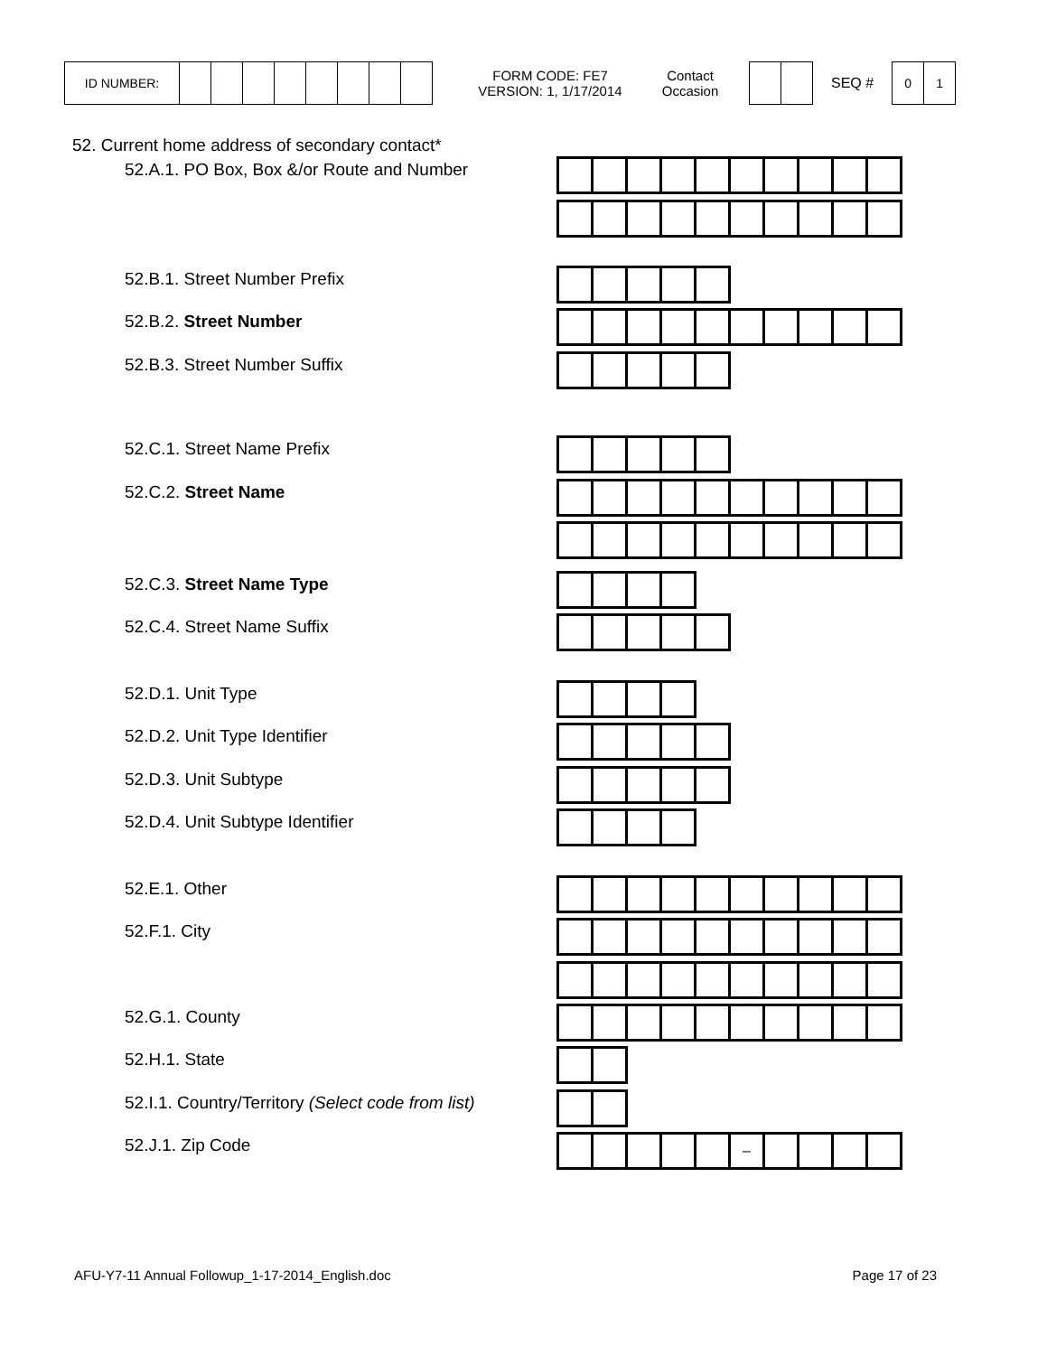| ID NUMBER: | | | | | | | | |
FORM CODE: FE7
VERSION: 1, 1/17/2014
Contact
Occasion
SEQ #
| 0 | 1 |
52. Current home address of secondary contact*
52.A.1. PO Box, Box &/or Route and Number
52.B.1. Street Number Prefix
52.B.2. Street Number
52.B.3. Street Number Suffix
52.C.1. Street Name Prefix
52.C.2. Street Name
52.C.3. Street Name Type
52.C.4. Street Name Suffix
52.D.1. Unit Type
52.D.2. Unit Type Identifier
52.D.3. Unit Subtype
52.D.4. Unit Subtype Identifier
52.E.1. Other
52.F.1. City
52.G.1. County
52.H.1. State
52.I.1. Country/Territory (Select code from list)
52.J.1. Zip Code
| | | | | | – | | | | |
AFU-Y7-11 Annual Followup_1-17-2014_English.doc Page 17 of 23